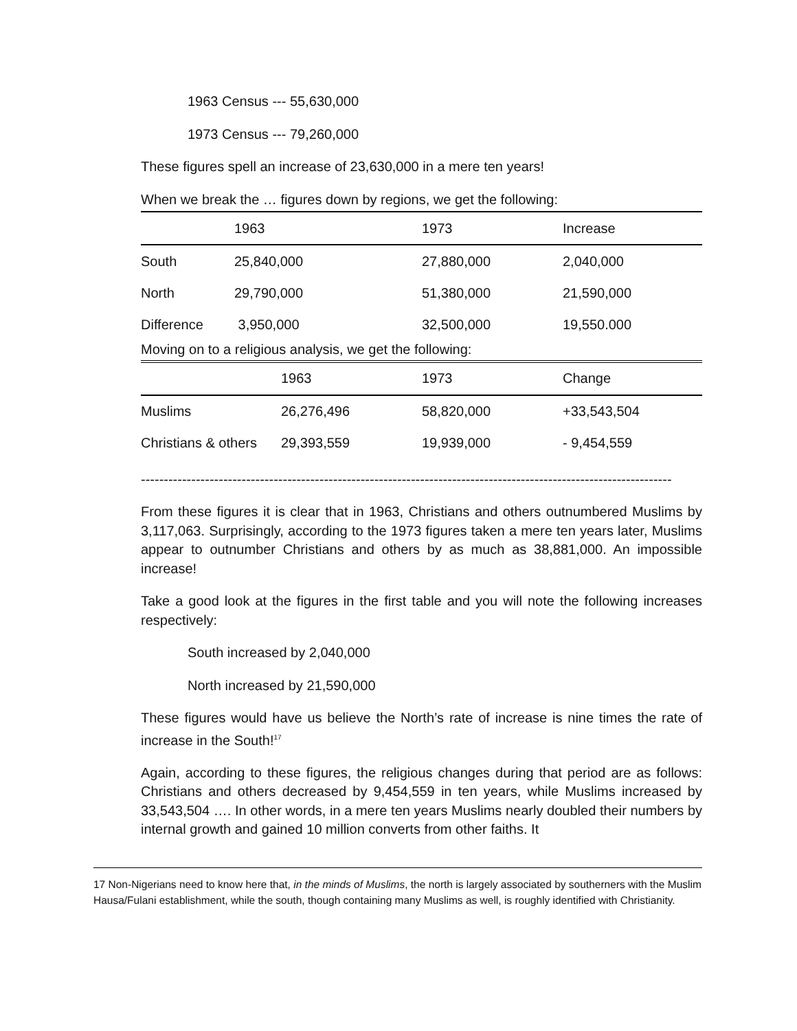1963 Census --- 55,630,000
1973 Census --- 79,260,000
These figures spell an increase of 23,630,000 in a mere ten years!
When we break the … figures down by regions, we get the following:
| | 1963 | 1973 | Increase |
| --- | --- | --- | --- |
| South | 25,840,000 | 27,880,000 | 2,040,000 |
| North | 29,790,000 | 51,380,000 | 21,590,000 |
| Difference | 3,950,000 | 32,500,000 | 19,550.000 |
Moving on to a religious analysis, we get the following:
| | 1963 | 1973 | Change |
| --- | --- | --- | --- |
| Muslims | 26,276,496 | 58,820,000 | +33,543,504 |
| Christians & others | 29,393,559 | 19,939,000 | - 9,454,559 |
--------------------------------------------------------------------------------------------------------------------
From these figures it is clear that in 1963, Christians and others outnumbered Muslims by 3,117,063. Surprisingly, according to the 1973 figures taken a mere ten years later, Muslims appear to outnumber Christians and others by as much as 38,881,000. An impossible increase!
Take a good look at the figures in the first table and you will note the following increases respectively:
South increased by 2,040,000
North increased by 21,590,000
These figures would have us believe the North’s rate of increase is nine times the rate of increase in the South!<sup>17</sup>
Again, according to these figures, the religious changes during that period are as follows: Christians and others decreased by 9,454,559 in ten years, while Muslims increased by 33,543,504 …. In other words, in a mere ten years Muslims nearly doubled their numbers by internal growth and gained 10 million converts from other faiths. It
17 Non-Nigerians need to know here that, in the minds of Muslims, the north is largely associated by southerners with the Muslim Hausa/Fulani establishment, while the south, though containing many Muslims as well, is roughly identified with Christianity.